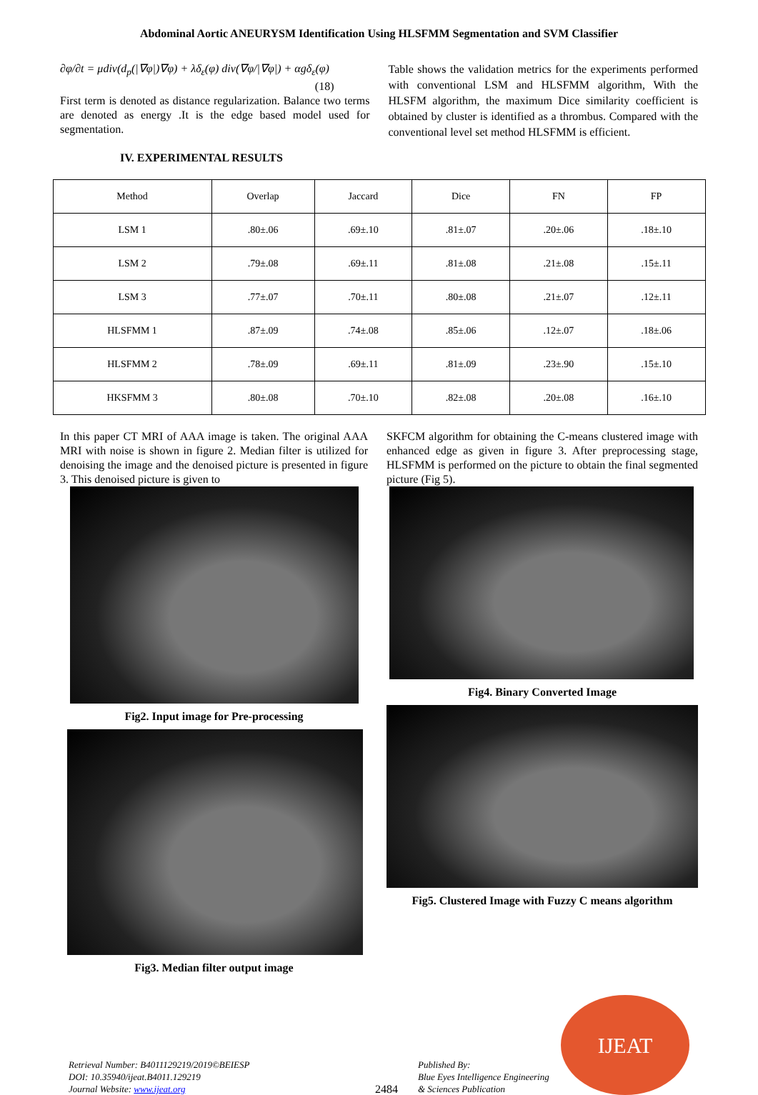Abdominal Aortic ANEURYSM Identification Using HLSFMM Segmentation and SVM Classifier
∂φ/∂t = μdiv(d<sub>p</sub>(|∇φ|)∇φ) + λδ<sub>ε</sub>(φ) div(∇φ/|∇φ|) + αgδ<sub>ε</sub>(φ)
(18)
First term is denoted as distance regularization. Balance two terms are denoted as energy .It is the edge based model used for segmentation.
IV. EXPERIMENTAL RESULTS
Table shows the validation metrics for the experiments performed with conventional LSM and HLSFMM algorithm, With the HLSFM algorithm, the maximum Dice similarity coefficient is obtained by cluster is identified as a thrombus. Compared with the conventional level set method HLSFMM is efficient.
| Method | Overlap | Jaccard | Dice | FN | FP |
| --- | --- | --- | --- | --- | --- |
| LSM 1 | .80±.06 | .69±.10 | .81±.07 | .20±.06 | .18±.10 |
| LSM 2 | .79±.08 | .69±.11 | .81±.08 | .21±.08 | .15±.11 |
| LSM 3 | .77±.07 | .70±.11 | .80±.08 | .21±.07 | .12±.11 |
| HLSFMM 1 | .87±.09 | .74±.08 | .85±.06 | .12±.07 | .18±.06 |
| HLSFMM 2 | .78±.09 | .69±.11 | .81±.09 | .23±.90 | .15±.10 |
| HKSFMM 3 | .80±.08 | .70±.10 | .82±.08 | .20±.08 | .16±.10 |
In this paper CT MRI of AAA image is taken. The original AAA MRI with noise is shown in figure 2. Median filter is utilized for denoising the image and the denoised picture is presented in figure 3. This denoised picture is given to
Fig2. Input image for Pre-processing
Fig3. Median filter output image
SKFCM algorithm for obtaining the C-means clustered image with enhanced edge as given in figure 3. After preprocessing stage, HLSFMM is performed on the picture to obtain the final segmented picture (Fig 5).
Fig4. Binary Converted Image
Fig5. Clustered Image with Fuzzy C means algorithm
Retrieval Number: B4011129219/2019©BEIESP
DOI: 10.35940/ijeat.B4011.129219
Journal Website: www.ijeat.org
2484
Published By:
Blue Eyes Intelligence Engineering
& Sciences Publication
IJEAT